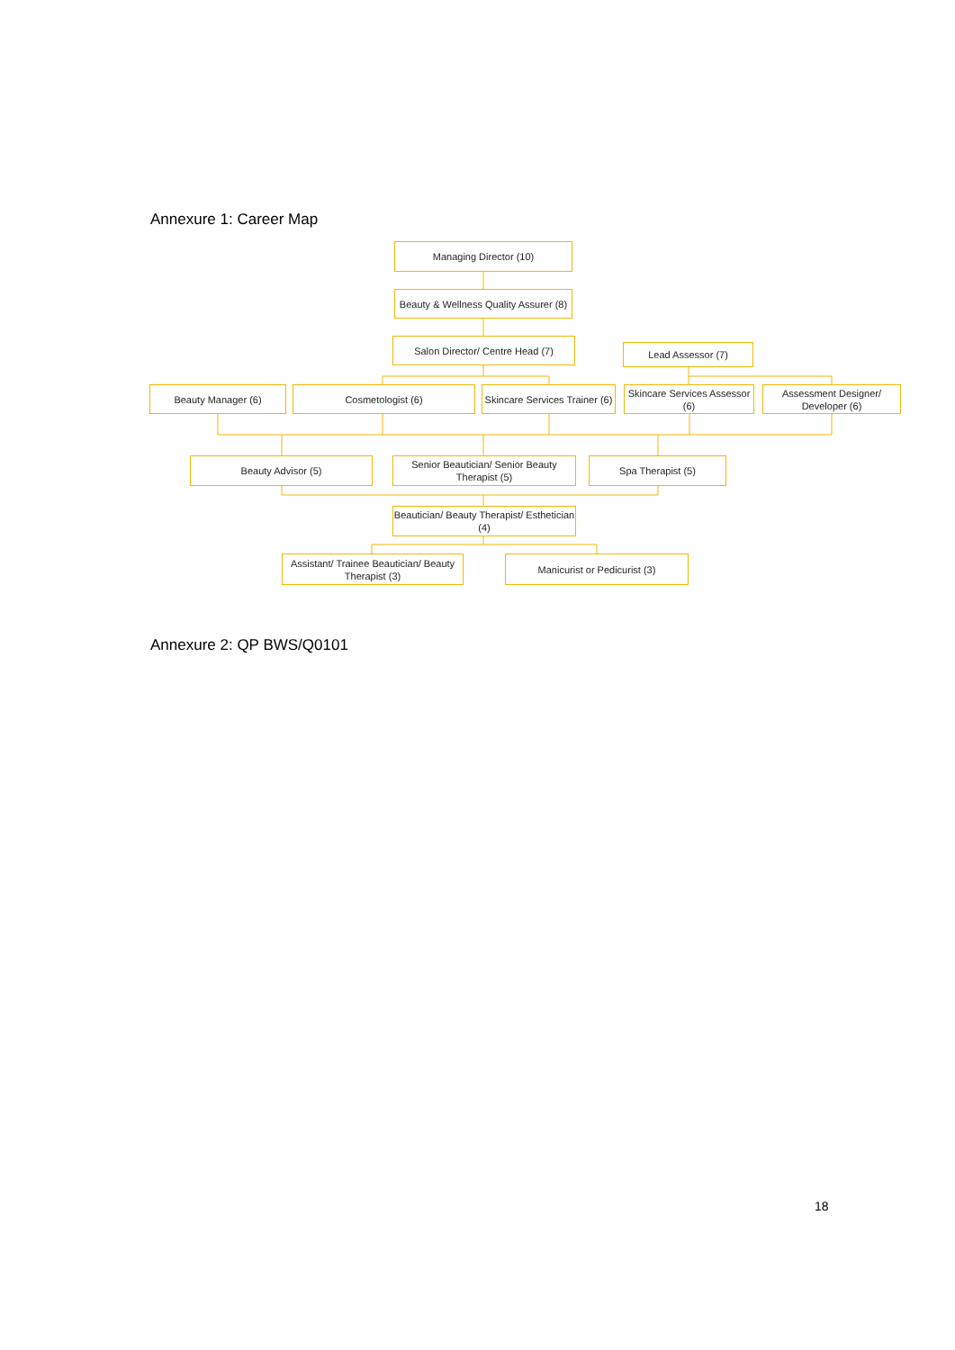Annexure 1: Career Map
Managing Director (10)
Beauty & Wellness Quality Assurer (8)
Salon Director/ Centre Head (7)
Lead Assessor (7)
Beauty Manager (6) Cosmetologist (6)
Skincare Services Trainer (6)
Skincare Services Assessor (6)
Assessment Designer/ Developer (6)
Beauty Advisor (5)
Senior Beautician/ Senior Beauty Therapist (5)
Spa Therapist (5)
Beautician/ Beauty Therapist/ Esthetician (4)
Assistant/ Trainee Beautician/ Beauty Therapist (3)
Manicurist or Pedicurist (3)
Annexure 2: QP BWS/Q0101
18